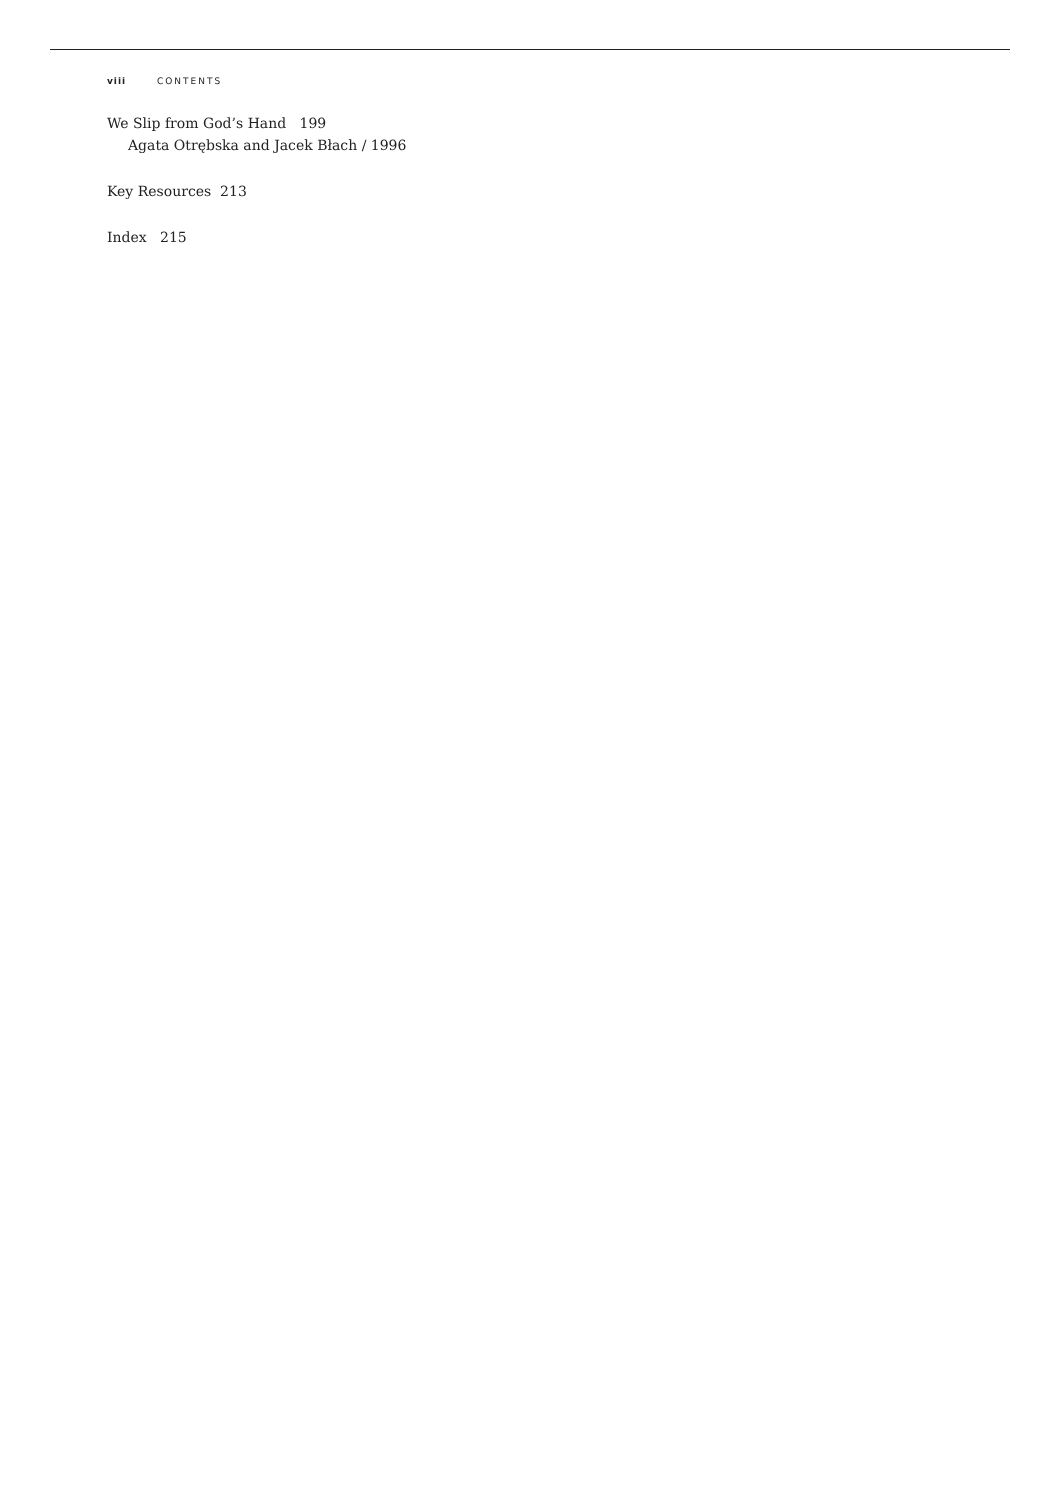viii CONTENTS
We Slip from God’s Hand 199
Agata Otrębska and Jacek Błach / 1996
Key Resources 213
Index 215